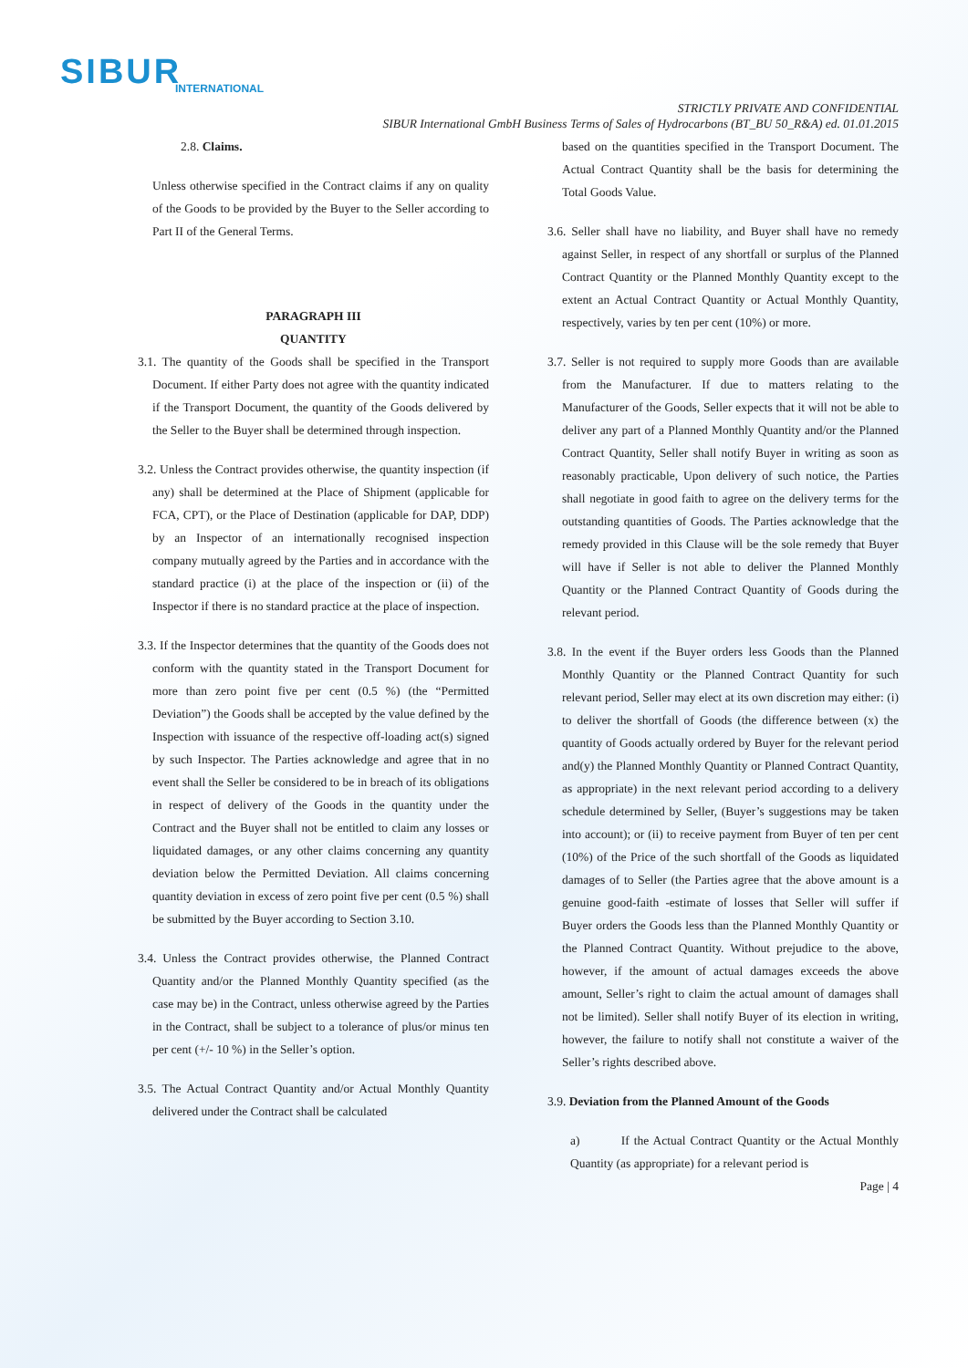SIBUR
INTERNATIONAL
STRICTLY PRIVATE AND CONFIDENTIAL
SIBUR International GmbH Business Terms of Sales of Hydrocarbons (BT_BU 50_R&A) ed. 01.01.2015
2.8. Claims.
Unless otherwise specified in the Contract claims if any on quality of the Goods to be provided by the Buyer to the Seller according to Part II of the General Terms.
PARAGRAPH III
QUANTITY
3.1. The quantity of the Goods shall be specified in the Transport Document. If either Party does not agree with the quantity indicated if the Transport Document, the quantity of the Goods delivered by the Seller to the Buyer shall be determined through inspection.
3.2. Unless the Contract provides otherwise, the quantity inspection (if any) shall be determined at the Place of Shipment (applicable for FCA, CPT), or the Place of Destination (applicable for DAP, DDP) by an Inspector of an internationally recognised inspection company mutually agreed by the Parties and in accordance with the standard practice (i) at the place of the inspection or (ii) of the Inspector if there is no standard practice at the place of inspection.
3.3. If the Inspector determines that the quantity of the Goods does not conform with the quantity stated in the Transport Document for more than zero point five per cent (0.5 %) (the “Permitted Deviation”) the Goods shall be accepted by the value defined by the Inspection with issuance of the respective off-loading act(s) signed by such Inspector. The Parties acknowledge and agree that in no event shall the Seller be considered to be in breach of its obligations in respect of delivery of the Goods in the quantity under the Contract and the Buyer shall not be entitled to claim any losses or liquidated damages, or any other claims concerning any quantity deviation below the Permitted Deviation. All claims concerning quantity deviation in excess of zero point five per cent (0.5 %) shall be submitted by the Buyer according to Section 3.10.
3.4. Unless the Contract provides otherwise, the Planned Contract Quantity and/or the Planned Monthly Quantity specified (as the case may be) in the Contract, unless otherwise agreed by the Parties in the Contract, shall be subject to a tolerance of plus/or minus ten per cent (+/- 10 %) in the Seller’s option.
3.5. The Actual Contract Quantity and/or Actual Monthly Quantity delivered under the Contract shall be calculated
based on the quantities specified in the Transport Document. The Actual Contract Quantity shall be the basis for determining the Total Goods Value.
3.6. Seller shall have no liability, and Buyer shall have no remedy against Seller, in respect of any shortfall or surplus of the Planned Contract Quantity or the Planned Monthly Quantity except to the extent an Actual Contract Quantity or Actual Monthly Quantity, respectively, varies by ten per cent (10%) or more.
3.7. Seller is not required to supply more Goods than are available from the Manufacturer. If due to matters relating to the Manufacturer of the Goods, Seller expects that it will not be able to deliver any part of a Planned Monthly Quantity and/or the Planned Contract Quantity, Seller shall notify Buyer in writing as soon as reasonably practicable, Upon delivery of such notice, the Parties shall negotiate in good faith to agree on the delivery terms for the outstanding quantities of Goods. The Parties acknowledge that the remedy provided in this Clause will be the sole remedy that Buyer will have if Seller is not able to deliver the Planned Monthly Quantity or the Planned Contract Quantity of Goods during the relevant period.
3.8. In the event if the Buyer orders less Goods than the Planned Monthly Quantity or the Planned Contract Quantity for such relevant period, Seller may elect at its own discretion may either: (i) to deliver the shortfall of Goods (the difference between (x) the quantity of Goods actually ordered by Buyer for the relevant period and(y) the Planned Monthly Quantity or Planned Contract Quantity, as appropriate) in the next relevant period according to a delivery schedule determined by Seller, (Buyer’s suggestions may be taken into account); or (ii) to receive payment from Buyer of ten per cent (10%) of the Price of the such shortfall of the Goods as liquidated damages of to Seller (the Parties agree that the above amount is a genuine good-faith -estimate of losses that Seller will suffer if Buyer orders the Goods less than the Planned Monthly Quantity or the Planned Contract Quantity. Without prejudice to the above, however, if the amount of actual damages exceeds the above amount, Seller’s right to claim the actual amount of damages shall not be limited). Seller shall notify Buyer of its election in writing, however, the failure to notify shall not constitute a waiver of the Seller’s rights described above.
3.9. Deviation from the Planned Amount of the Goods
a) If the Actual Contract Quantity or the Actual Monthly Quantity (as appropriate) for a relevant period is
Page | 4